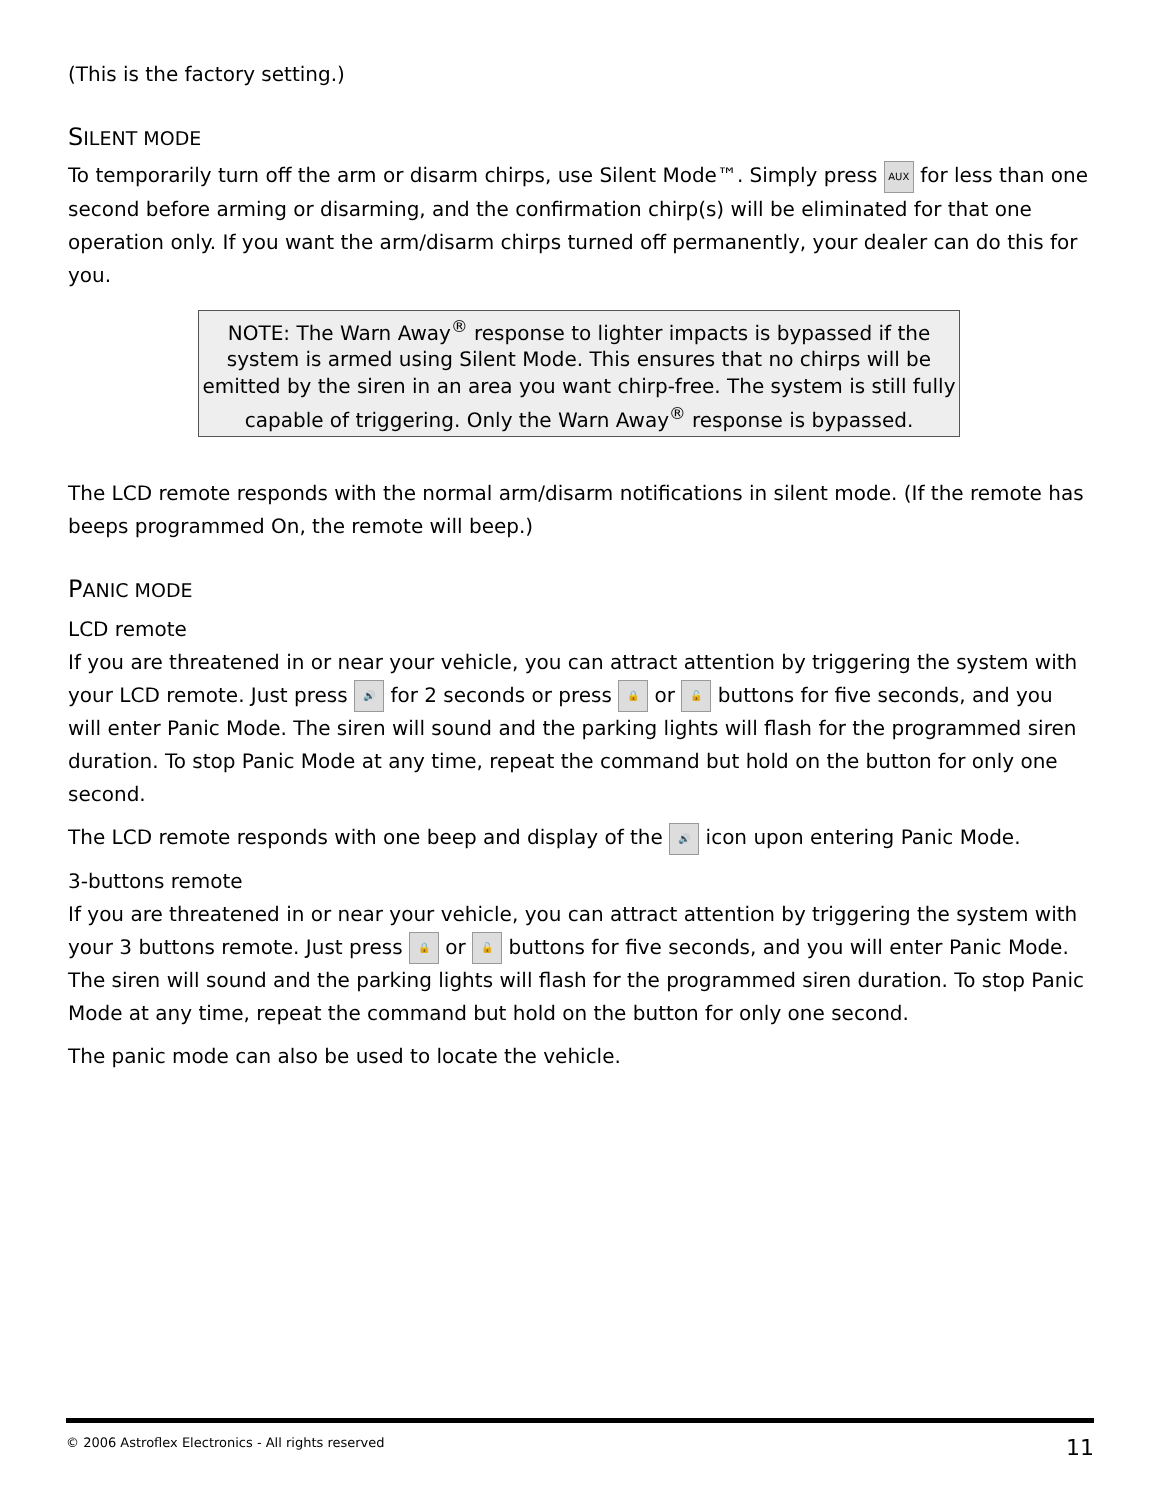(This is the factory setting.)
SILENT MODE
To temporarily turn off the arm or disarm chirps, use Silent Mode™. Simply press AUX for less than one second before arming or disarming, and the confirmation chirp(s) will be eliminated for that one operation only. If you want the arm/disarm chirps turned off permanently, your dealer can do this for you.
NOTE: The Warn Away<sup>®</sup> response to lighter impacts is bypassed if the system is armed using Silent Mode. This ensures that no chirps will be emitted by the siren in an area you want chirp-free. The system is still fully capable of triggering. Only the Warn Away<sup>®</sup> response is bypassed.
The LCD remote responds with the normal arm/disarm notifications in silent mode. (If the remote has beeps programmed On, the remote will beep.)
PANIC MODE
LCD remote
If you are threatened in or near your vehicle, you can attract attention by triggering the system with your LCD remote. Just press 🔊 for 2 seconds or press 🔒 or 🔓 buttons for five seconds, and you will enter Panic Mode. The siren will sound and the parking lights will flash for the programmed siren duration. To stop Panic Mode at any time, repeat the command but hold on the button for only one second.
The LCD remote responds with one beep and display of the 🔊 icon upon entering Panic Mode.
3-buttons remote
If you are threatened in or near your vehicle, you can attract attention by triggering the system with your 3 buttons remote. Just press 🔒 or 🔓 buttons for five seconds, and you will enter Panic Mode. The siren will sound and the parking lights will flash for the programmed siren duration. To stop Panic Mode at any time, repeat the command but hold on the button for only one second.
The panic mode can also be used to locate the vehicle.
© 2006 Astroflex Electronics - All rights reserved 11